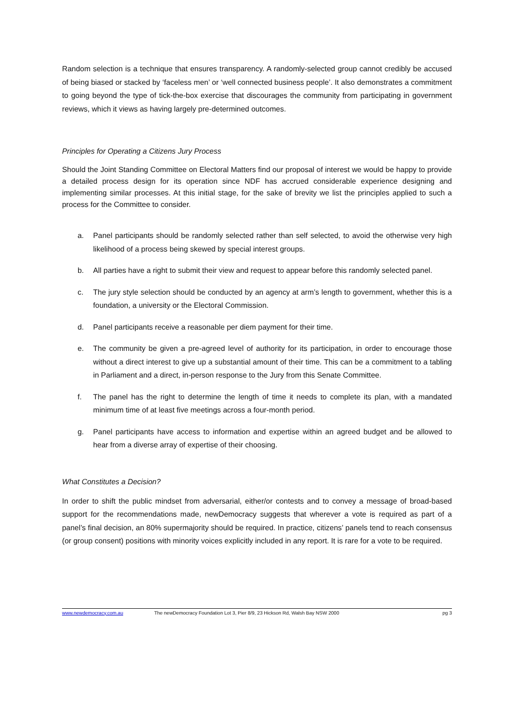Random selection is a technique that ensures transparency. A randomly-selected group cannot credibly be accused of being biased or stacked by ‘faceless men’ or ‘well connected business people’. It also demonstrates a commitment to going beyond the type of tick-the-box exercise that discourages the community from participating in government reviews, which it views as having largely pre-determined outcomes.
Principles for Operating a Citizens Jury Process
Should the Joint Standing Committee on Electoral Matters find our proposal of interest we would be happy to provide a detailed process design for its operation since NDF has accrued considerable experience designing and implementing similar processes. At this initial stage, for the sake of brevity we list the principles applied to such a process for the Committee to consider.
a. Panel participants should be randomly selected rather than self selected, to avoid the otherwise very high likelihood of a process being skewed by special interest groups.
b. All parties have a right to submit their view and request to appear before this randomly selected panel.
c. The jury style selection should be conducted by an agency at arm’s length to government, whether this is a foundation, a university or the Electoral Commission.
d. Panel participants receive a reasonable per diem payment for their time.
e. The community be given a pre-agreed level of authority for its participation, in order to encourage those without a direct interest to give up a substantial amount of their time. This can be a commitment to a tabling in Parliament and a direct, in-person response to the Jury from this Senate Committee.
f. The panel has the right to determine the length of time it needs to complete its plan, with a mandated minimum time of at least five meetings across a four-month period.
g. Panel participants have access to information and expertise within an agreed budget and be allowed to hear from a diverse array of expertise of their choosing.
What Constitutes a Decision?
In order to shift the public mindset from adversarial, either/or contests and to convey a message of broad-based support for the recommendations made, newDemocracy suggests that wherever a vote is required as part of a panel’s final decision, an 80% supermajority should be required. In practice, citizens’ panels tend to reach consensus (or group consent) positions with minority voices explicitly included in any report. It is rare for a vote to be required.
www.newdemocracy.com.au The newDemocracy Foundation Lot 3, Pier 8/9, 23 Hickson Rd, Walsh Bay NSW 2000 pg 3